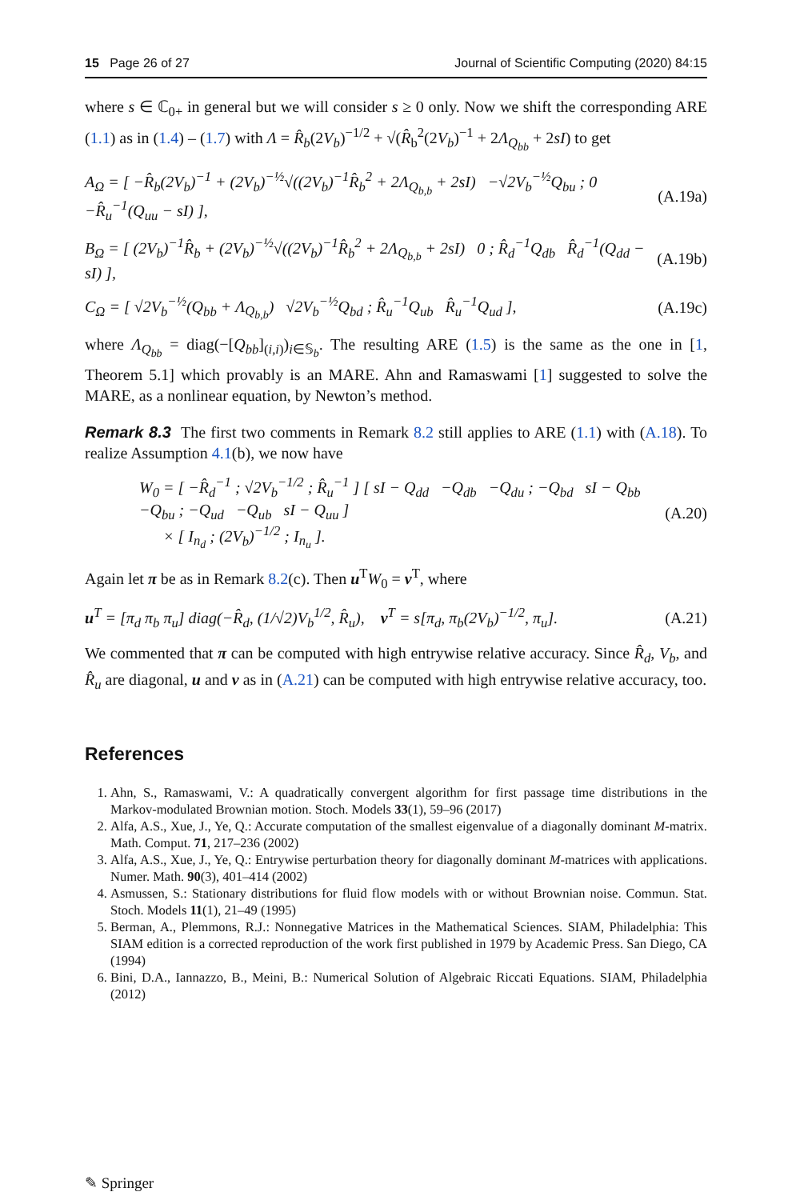15 Page 26 of 27 Journal of Scientific Computing (2020) 84:15
where s ∈ ℂ<sub>0+</sub> in general but we will consider s ≥ 0 only. Now we shift the corresponding ARE (1.1) as in (1.4) – (1.7) with Λ = R̂<sub>b</sub>(2V<sub>b</sub>)<sup>−1/2</sup> + √(R̂<sub>b</sub><sup>2</sup>(2V<sub>b</sub>)<sup>−1</sup> + 2Λ<sub>Q<sub>bb</sub></sub> + 2sI) to get
A<sub>Ω</sub> = [ −R̂<sub>b</sub>(2V<sub>b</sub>)<sup>−1</sup> + (2V<sub>b</sub>)<sup>−½</sup>√((2V<sub>b</sub>)<sup>−1</sup>R̂<sub>b</sub><sup>2</sup> + 2Λ<sub>Q<sub>b,b</sub></sub> + 2sI) −√2V<sub>b</sub><sup>−½</sup>Q<sub>bu</sub> ; 0 −R̂<sub>u</sub><sup>−1</sup>(Q<sub>uu</sub> − sI) ], (A.19a)
B<sub>Ω</sub> = [ (2V<sub>b</sub>)<sup>−1</sup>R̂<sub>b</sub> + (2V<sub>b</sub>)<sup>−½</sup>√((2V<sub>b</sub>)<sup>−1</sup>R̂<sub>b</sub><sup>2</sup> + 2Λ<sub>Q<sub>b,b</sub></sub> + 2sI) 0 ; R̂<sub>d</sub><sup>−1</sup>Q<sub>db</sub> R̂<sub>d</sub><sup>−1</sup>(Q<sub>dd</sub> − sI) ], (A.19b)
C<sub>Ω</sub> = [ √2V<sub>b</sub><sup>−½</sup>(Q<sub>bb</sub> + Λ<sub>Q<sub>b,b</sub></sub>) √2V<sub>b</sub><sup>−½</sup>Q<sub>bd</sub> ; R̂<sub>u</sub><sup>−1</sup>Q<sub>ub</sub> R̂<sub>u</sub><sup>−1</sup>Q<sub>ud</sub> ], (A.19c)
where Λ<sub>Q<sub>bb</sub></sub> = diag(−[Q<sub>bb</sub>]<sub>(i,i)</sub>)<sub>i∈𝕊<sub>b</sub></sub>. The resulting ARE (1.5) is the same as the one in [1, Theorem 5.1] which provably is an MARE. Ahn and Ramaswami [1] suggested to solve the MARE, as a nonlinear equation, by Newton’s method.
Remark 8.3 The first two comments in Remark 8.2 still applies to ARE (1.1) with (A.18). To realize Assumption 4.1(b), we now have
W<sub>0</sub> = [ −R̂<sub>d</sub><sup>−1</sup> ; √2V<sub>b</sub><sup>−1/2</sup> ; R̂<sub>u</sub><sup>−1</sup> ] [ sI − Q<sub>dd</sub> −Q<sub>db</sub> −Q<sub>du</sub> ; −Q<sub>bd</sub> sI − Q<sub>bb</sub> −Q<sub>bu</sub> ; −Q<sub>ud</sub> −Q<sub>ub</sub> sI − Q<sub>uu</sub> ]
× [ I<sub>n<sub>d</sub></sub> ; (2V<sub>b</sub>)<sup>−1/2</sup> ; I<sub>n<sub>u</sub></sub> ]. (A.20)
Again let π be as in Remark 8.2(c). Then u<sup>T</sup>W<sub>0</sub> = v<sup>T</sup>, where
u<sup>T</sup> = [π<sub>d</sub> π<sub>b</sub> π<sub>u</sub>] diag(−R̂<sub>d</sub>, (1/√2)V<sub>b</sub><sup>1/2</sup>, R̂<sub>u</sub>), v<sup>T</sup> = s[π<sub>d</sub>, π<sub>b</sub>(2V<sub>b</sub>)<sup>−1/2</sup>, π<sub>u</sub>]. (A.21)
We commented that π can be computed with high entrywise relative accuracy. Since R̂<sub>d</sub>, V<sub>b</sub>, and R̂<sub>u</sub> are diagonal, u and v as in (A.21) can be computed with high entrywise relative accuracy, too.
References
1. Ahn, S., Ramaswami, V.: A quadratically convergent algorithm for first passage time distributions in the Markov-modulated Brownian motion. Stoch. Models 33(1), 59–96 (2017)
2. Alfa, A.S., Xue, J., Ye, Q.: Accurate computation of the smallest eigenvalue of a diagonally dominant M-matrix. Math. Comput. 71, 217–236 (2002)
3. Alfa, A.S., Xue, J., Ye, Q.: Entrywise perturbation theory for diagonally dominant M-matrices with applications. Numer. Math. 90(3), 401–414 (2002)
4. Asmussen, S.: Stationary distributions for fluid flow models with or without Brownian noise. Commun. Stat. Stoch. Models 11(1), 21–49 (1995)
5. Berman, A., Plemmons, R.J.: Nonnegative Matrices in the Mathematical Sciences. SIAM, Philadelphia: This SIAM edition is a corrected reproduction of the work first published in 1979 by Academic Press. San Diego, CA (1994)
6. Bini, D.A., Iannazzo, B., Meini, B.: Numerical Solution of Algebraic Riccati Equations. SIAM, Philadelphia (2012)
✎ Springer